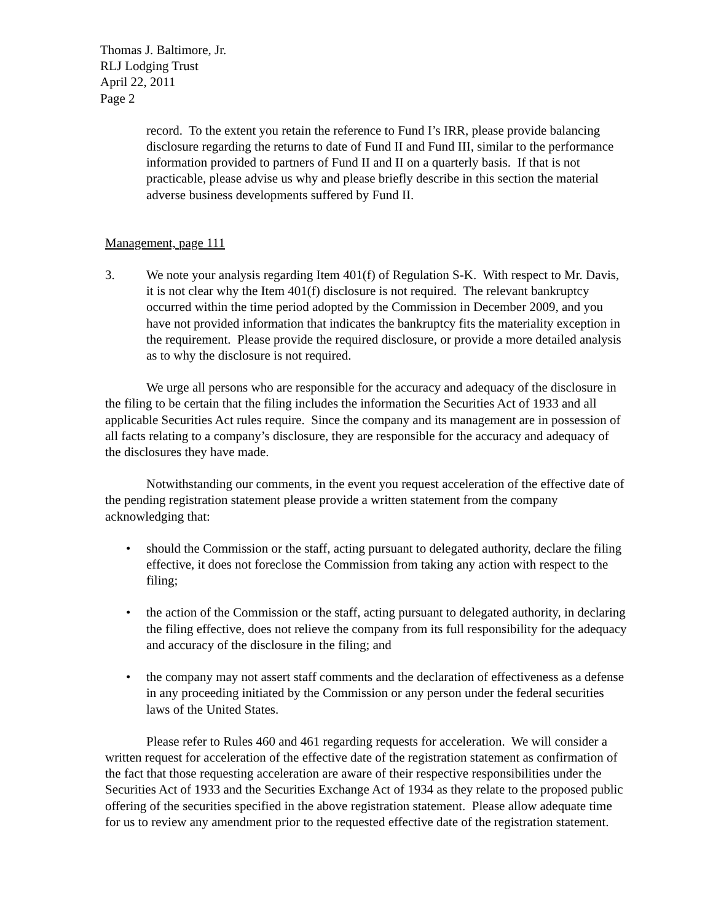Thomas J. Baltimore, Jr.
RLJ Lodging Trust
April 22, 2011
Page 2
record. To the extent you retain the reference to Fund I’s IRR, please provide balancing disclosure regarding the returns to date of Fund II and Fund III, similar to the performance information provided to partners of Fund II and II on a quarterly basis. If that is not practicable, please advise us why and please briefly describe in this section the material adverse business developments suffered by Fund II.
Management, page 111
3. We note your analysis regarding Item 401(f) of Regulation S-K. With respect to Mr. Davis, it is not clear why the Item 401(f) disclosure is not required. The relevant bankruptcy occurred within the time period adopted by the Commission in December 2009, and you have not provided information that indicates the bankruptcy fits the materiality exception in the requirement. Please provide the required disclosure, or provide a more detailed analysis as to why the disclosure is not required.
We urge all persons who are responsible for the accuracy and adequacy of the disclosure in the filing to be certain that the filing includes the information the Securities Act of 1933 and all applicable Securities Act rules require. Since the company and its management are in possession of all facts relating to a company’s disclosure, they are responsible for the accuracy and adequacy of the disclosures they have made.
Notwithstanding our comments, in the event you request acceleration of the effective date of the pending registration statement please provide a written statement from the company acknowledging that:
• should the Commission or the staff, acting pursuant to delegated authority, declare the filing effective, it does not foreclose the Commission from taking any action with respect to the filing;
• the action of the Commission or the staff, acting pursuant to delegated authority, in declaring the filing effective, does not relieve the company from its full responsibility for the adequacy and accuracy of the disclosure in the filing; and
• the company may not assert staff comments and the declaration of effectiveness as a defense in any proceeding initiated by the Commission or any person under the federal securities laws of the United States.
Please refer to Rules 460 and 461 regarding requests for acceleration. We will consider a written request for acceleration of the effective date of the registration statement as confirmation of the fact that those requesting acceleration are aware of their respective responsibilities under the Securities Act of 1933 and the Securities Exchange Act of 1934 as they relate to the proposed public offering of the securities specified in the above registration statement. Please allow adequate time for us to review any amendment prior to the requested effective date of the registration statement.